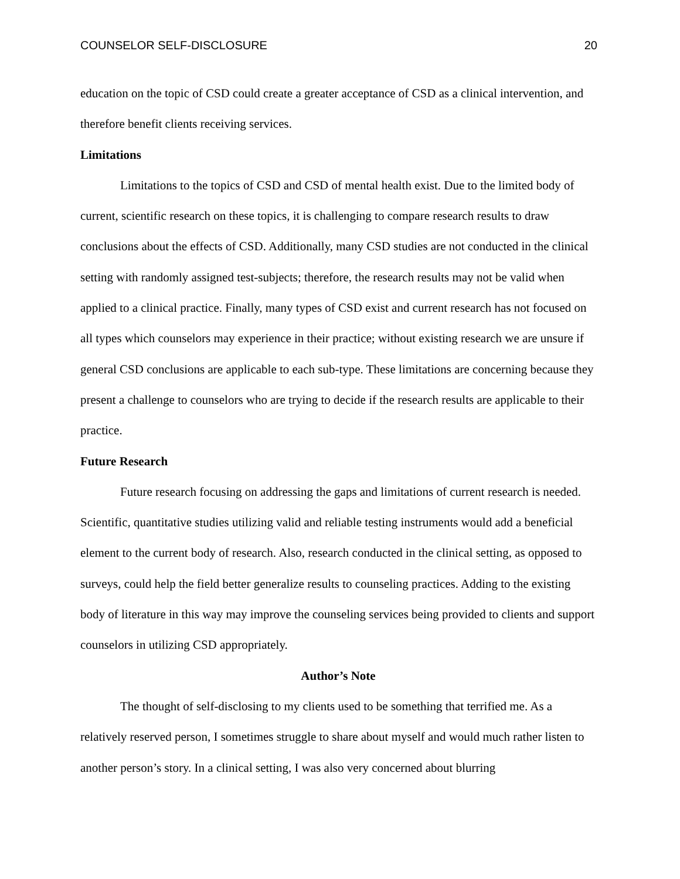COUNSELOR SELF-DISCLOSURE 20
education on the topic of CSD could create a greater acceptance of CSD as a clinical intervention, and therefore benefit clients receiving services.
Limitations
Limitations to the topics of CSD and CSD of mental health exist. Due to the limited body of current, scientific research on these topics, it is challenging to compare research results to draw conclusions about the effects of CSD. Additionally, many CSD studies are not conducted in the clinical setting with randomly assigned test-subjects; therefore, the research results may not be valid when applied to a clinical practice. Finally, many types of CSD exist and current research has not focused on all types which counselors may experience in their practice; without existing research we are unsure if general CSD conclusions are applicable to each sub-type. These limitations are concerning because they present a challenge to counselors who are trying to decide if the research results are applicable to their practice.
Future Research
Future research focusing on addressing the gaps and limitations of current research is needed. Scientific, quantitative studies utilizing valid and reliable testing instruments would add a beneficial element to the current body of research. Also, research conducted in the clinical setting, as opposed to surveys, could help the field better generalize results to counseling practices. Adding to the existing body of literature in this way may improve the counseling services being provided to clients and support counselors in utilizing CSD appropriately.
Author’s Note
The thought of self-disclosing to my clients used to be something that terrified me. As a relatively reserved person, I sometimes struggle to share about myself and would much rather listen to another person’s story. In a clinical setting, I was also very concerned about blurring